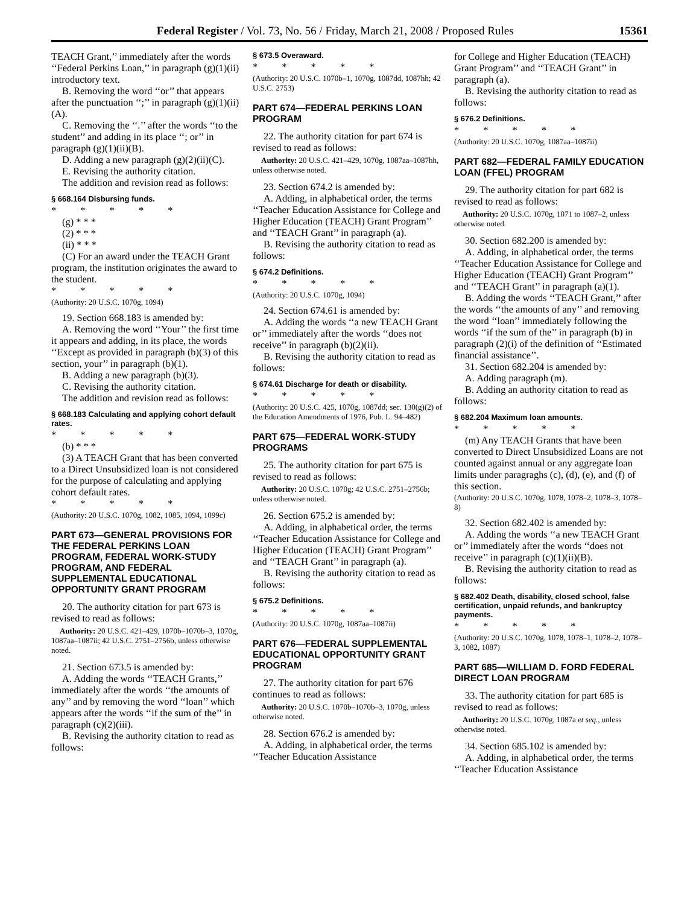Federal Register / Vol. 73, No. 56 / Friday, March 21, 2008 / Proposed Rules 15361
TEACH Grant,’’ immediately after the words ‘‘Federal Perkins Loan,’’ in paragraph (g)(1)(ii) introductory text.
B. Removing the word ‘‘or’’ that appears after the punctuation ‘‘;’’ in paragraph (g)(1)(ii)(A).
C. Removing the ‘‘.’’ after the words ‘‘to the student’’ and adding in its place ‘‘; or’’ in paragraph (g)(1)(ii)(B).
D. Adding a new paragraph (g)(2)(ii)(C).
E. Revising the authority citation.
The addition and revision read as follows:
§ 668.164 Disbursing funds.
* * * * *
(g) * * *
(2) * * *
(ii) * * *
(C) For an award under the TEACH Grant program, the institution originates the award to the student.
* * * * *
(Authority: 20 U.S.C. 1070g, 1094)
19. Section 668.183 is amended by:
A. Removing the word ‘‘Your’’ the first time it appears and adding, in its place, the words ‘‘Except as provided in paragraph (b)(3) of this section, your’’ in paragraph (b)(1).
B. Adding a new paragraph (b)(3).
C. Revising the authority citation.
The addition and revision read as follows:
§ 668.183 Calculating and applying cohort default rates.
* * * * *
(b) * * *
(3) A TEACH Grant that has been converted to a Direct Unsubsidized loan is not considered for the purpose of calculating and applying cohort default rates.
* * * * *
(Authority: 20 U.S.C. 1070g, 1082, 1085, 1094, 1099c)
PART 673—GENERAL PROVISIONS FOR THE FEDERAL PERKINS LOAN PROGRAM, FEDERAL WORK-STUDY PROGRAM, AND FEDERAL SUPPLEMENTAL EDUCATIONAL OPPORTUNITY GRANT PROGRAM
20. The authority citation for part 673 is revised to read as follows:
Authority: 20 U.S.C. 421–429, 1070b–1070b–3, 1070g, 1087aa–1087ii; 42 U.S.C. 2751–2756b, unless otherwise noted.
21. Section 673.5 is amended by:
A. Adding the words ‘‘TEACH Grants,’’ immediately after the words ‘‘the amounts of any’’ and by removing the word ‘‘loan’’ which appears after the words ‘‘if the sum of the’’ in paragraph (c)(2)(iii).
B. Revising the authority citation to read as follows:
§ 673.5 Overaward.
* * * * *
(Authority: 20 U.S.C. 1070b–1, 1070g, 1087dd, 1087hh; 42 U.S.C. 2753)
PART 674—FEDERAL PERKINS LOAN PROGRAM
22. The authority citation for part 674 is revised to read as follows:
Authority: 20 U.S.C. 421–429, 1070g, 1087aa–1087hh, unless otherwise noted.
23. Section 674.2 is amended by:
A. Adding, in alphabetical order, the terms ‘‘Teacher Education Assistance for College and Higher Education (TEACH) Grant Program’’ and ‘‘TEACH Grant’’ in paragraph (a).
B. Revising the authority citation to read as follows:
§ 674.2 Definitions.
* * * * *
(Authority: 20 U.S.C. 1070g, 1094)
24. Section 674.61 is amended by:
A. Adding the words ‘‘a new TEACH Grant or’’ immediately after the words ‘‘does not receive’’ in paragraph (b)(2)(ii).
B. Revising the authority citation to read as follows:
§ 674.61 Discharge for death or disability.
* * * * *
(Authority: 20 U.S.C. 425, 1070g, 1087dd; sec. 130(g)(2) of the Education Amendments of 1976, Pub. L. 94–482)
PART 675—FEDERAL WORK-STUDY PROGRAMS
25. The authority citation for part 675 is revised to read as follows:
Authority: 20 U.S.C. 1070g; 42 U.S.C. 2751–2756b; unless otherwise noted.
26. Section 675.2 is amended by:
A. Adding, in alphabetical order, the terms ‘‘Teacher Education Assistance for College and Higher Education (TEACH) Grant Program’’ and ‘‘TEACH Grant’’ in paragraph (a).
B. Revising the authority citation to read as follows:
§ 675.2 Definitions.
* * * * *
(Authority: 20 U.S.C. 1070g, 1087aa–1087ii)
PART 676—FEDERAL SUPPLEMENTAL EDUCATIONAL OPPORTUNITY GRANT PROGRAM
27. The authority citation for part 676 continues to read as follows:
Authority: 20 U.S.C. 1070b–1070b–3, 1070g, unless otherwise noted.
28. Section 676.2 is amended by:
A. Adding, in alphabetical order, the terms ‘‘Teacher Education Assistance
for College and Higher Education (TEACH) Grant Program’’ and ‘‘TEACH Grant’’ in paragraph (a).
B. Revising the authority citation to read as follows:
§ 676.2 Definitions.
* * * * *
(Authority: 20 U.S.C. 1070g, 1087aa–1087ii)
PART 682—FEDERAL FAMILY EDUCATION LOAN (FFEL) PROGRAM
29. The authority citation for part 682 is revised to read as follows:
Authority: 20 U.S.C. 1070g, 1071 to 1087–2, unless otherwise noted.
30. Section 682.200 is amended by:
A. Adding, in alphabetical order, the terms ‘‘Teacher Education Assistance for College and Higher Education (TEACH) Grant Program’’ and ‘‘TEACH Grant’’ in paragraph (a)(1).
B. Adding the words ‘‘TEACH Grant,’’ after the words ‘‘the amounts of any’’ and removing the word ‘‘loan’’ immediately following the words ‘‘if the sum of the’’ in paragraph (b) in paragraph (2)(i) of the definition of ‘‘Estimated financial assistance’’.
31. Section 682.204 is amended by:
A. Adding paragraph (m).
B. Adding an authority citation to read as follows:
§ 682.204 Maximum loan amounts.
* * * * *
(m) Any TEACH Grants that have been converted to Direct Unsubsidized Loans are not counted against annual or any aggregate loan limits under paragraghs (c), (d), (e), and (f) of this section.
(Authority: 20 U.S.C. 1070g, 1078, 1078–2, 1078–3, 1078–8)
32. Section 682.402 is amended by:
A. Adding the words ‘‘a new TEACH Grant or’’ immediately after the words ‘‘does not receive’’ in paragraph (c)(1)(ii)(B).
B. Revising the authority citation to read as follows:
§ 682.402 Death, disability, closed school, false certification, unpaid refunds, and bankruptcy payments.
* * * * *
(Authority: 20 U.S.C. 1070g, 1078, 1078–1, 1078–2, 1078–3, 1082, 1087)
PART 685—WILLIAM D. FORD FEDERAL DIRECT LOAN PROGRAM
33. The authority citation for part 685 is revised to read as follows:
Authority: 20 U.S.C. 1070g, 1087a et seq., unless otherwise noted.
34. Section 685.102 is amended by:
A. Adding, in alphabetical order, the terms ‘‘Teacher Education Assistance